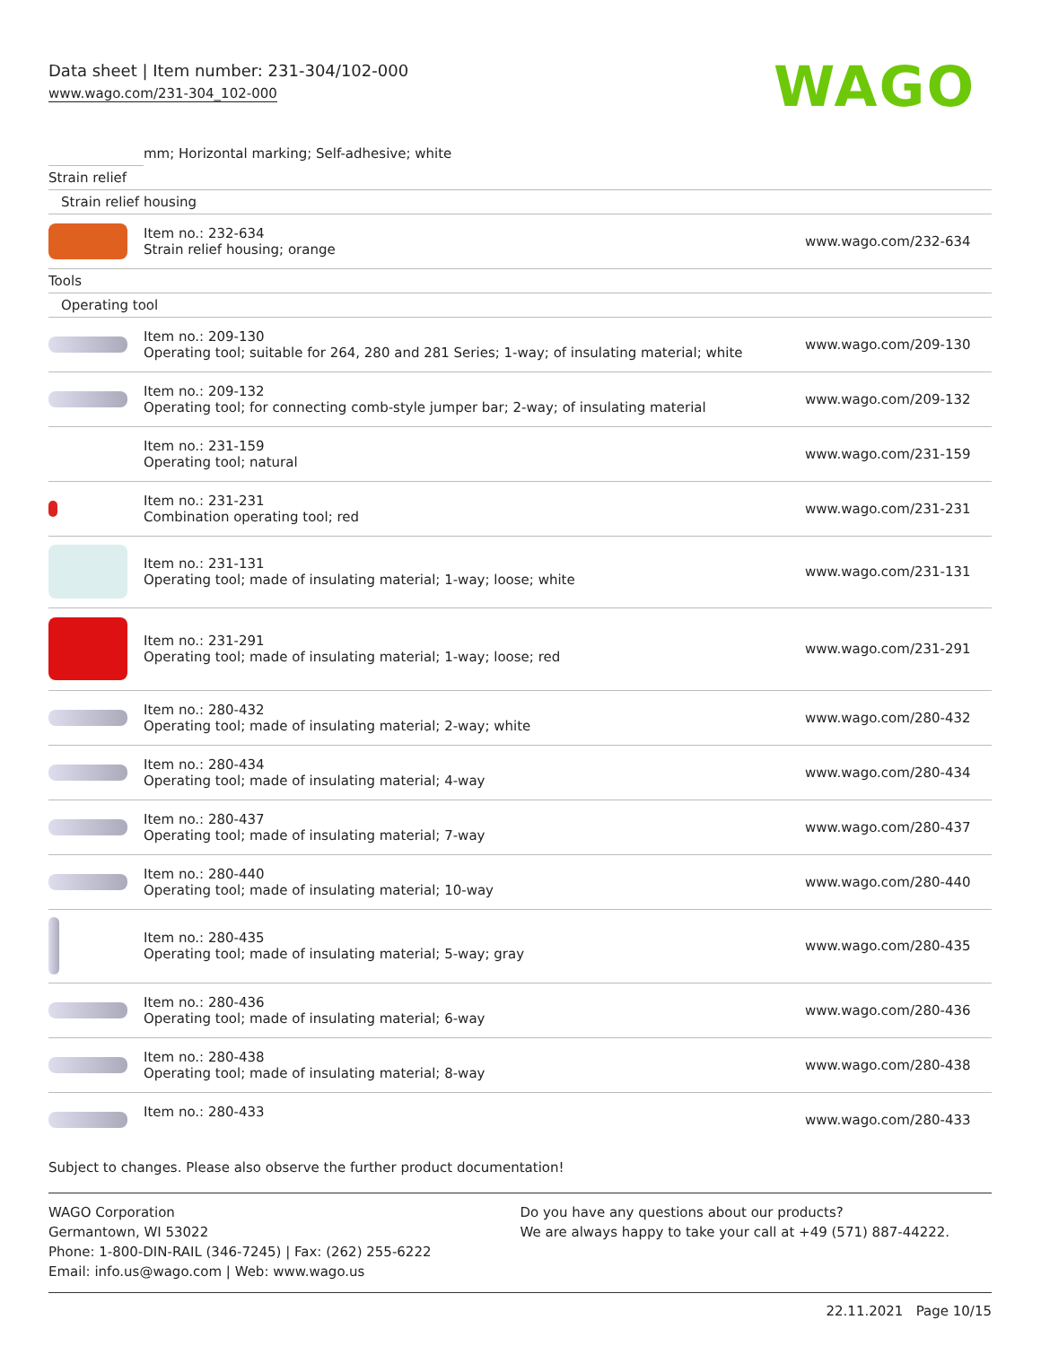Data sheet | Item number: 231-304/102-000
www.wago.com/231-304_102-000
WAGO
| | mm; Horizontal marking; Self-adhesive; white | |
| Strain relief | | |
| Strain relief housing | | |
| | Item no.: 232-634 Strain relief housing; orange | www.wago.com/232-634 |
| Tools | | |
| Operating tool | | |
| | Item no.: 209-130 Operating tool; suitable for 264, 280 and 281 Series; 1-way; of insulating material; white | www.wago.com/209-130 |
| | Item no.: 209-132 Operating tool; for connecting comb-style jumper bar; 2-way; of insulating material | www.wago.com/209-132 |
| | Item no.: 231-159 Operating tool; natural | www.wago.com/231-159 |
| | Item no.: 231-231 Combination operating tool; red | www.wago.com/231-231 |
| | Item no.: 231-131 Operating tool; made of insulating material; 1-way; loose; white | www.wago.com/231-131 |
| | Item no.: 231-291 Operating tool; made of insulating material; 1-way; loose; red | www.wago.com/231-291 |
| | Item no.: 280-432 Operating tool; made of insulating material; 2-way; white | www.wago.com/280-432 |
| | Item no.: 280-434 Operating tool; made of insulating material; 4-way | www.wago.com/280-434 |
| | Item no.: 280-437 Operating tool; made of insulating material; 7-way | www.wago.com/280-437 |
| | Item no.: 280-440 Operating tool; made of insulating material; 10-way | www.wago.com/280-440 |
| | Item no.: 280-435 Operating tool; made of insulating material; 5-way; gray | www.wago.com/280-435 |
| | Item no.: 280-436 Operating tool; made of insulating material; 6-way | www.wago.com/280-436 |
| | Item no.: 280-438 Operating tool; made of insulating material; 8-way | www.wago.com/280-438 |
| | Item no.: 280-433 | www.wago.com/280-433 |
Subject to changes. Please also observe the further product documentation!
WAGO Corporation
Germantown, WI 53022
Phone: 1-800-DIN-RAIL (346-7245) | Fax: (262) 255-6222
Email: info.us@wago.com | Web: www.wago.us
Do you have any questions about our products?
We are always happy to take your call at +49 (571) 887-44222.
22.11.2021 Page 10/15